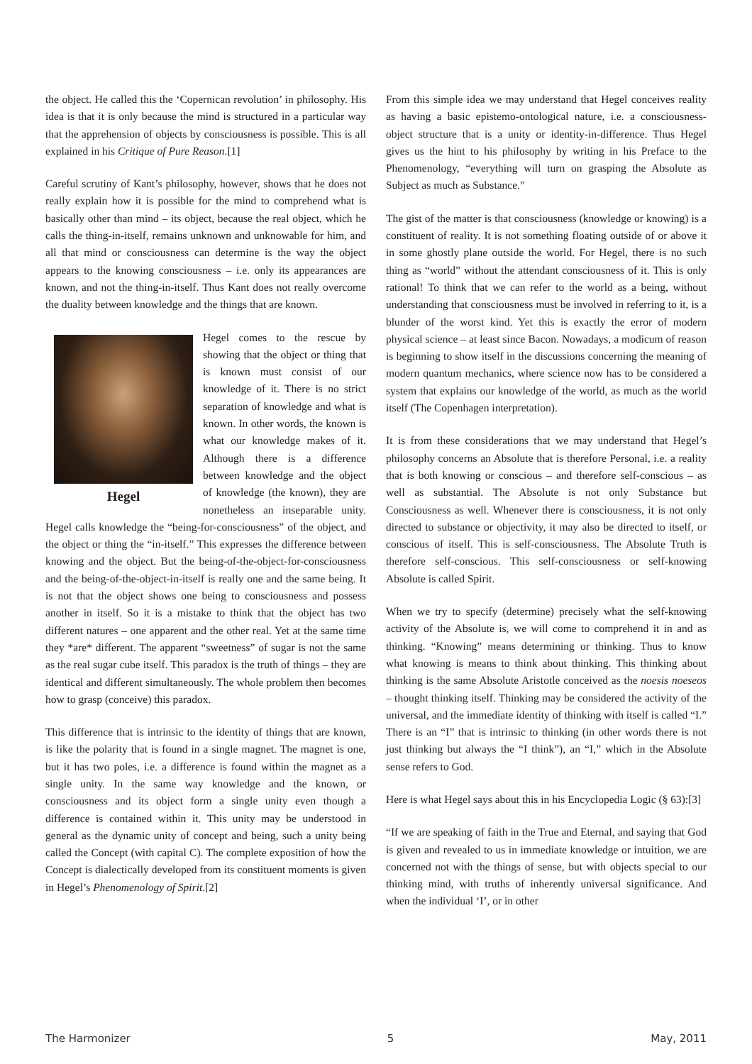the object. He called this the ‘Copernican revolution’ in philosophy. His idea is that it is only because the mind is structured in a particular way that the apprehension of objects by consciousness is possible. This is all explained in his Critique of Pure Reason.[1]
Careful scrutiny of Kant’s philosophy, however, shows that he does not really explain how it is possible for the mind to comprehend what is basically other than mind – its object, because the real object, which he calls the thing-in-itself, remains unknown and unknowable for him, and all that mind or consciousness can determine is the way the object appears to the knowing consciousness – i.e. only its appearances are known, and not the thing-in-itself. Thus Kant does not really overcome the duality between knowledge and the things that are known.
Hegel
Hegel comes to the rescue by showing that the object or thing that is known must consist of our knowledge of it. There is no strict separation of knowledge and what is known. In other words, the known is what our knowledge makes of it. Although there is a difference between knowledge and the object of knowledge (the known), they are nonetheless an inseparable unity. Hegel calls knowledge the “being-for-consciousness” of the object, and the object or thing the “in-itself.” This expresses the difference between knowing and the object. But the being-of-the-object-for-consciousness and the being-of-the-object-in-itself is really one and the same being. It is not that the object shows one being to consciousness and possess another in itself. So it is a mistake to think that the object has two different natures – one apparent and the other real. Yet at the same time they *are* different. The apparent “sweetness” of sugar is not the same as the real sugar cube itself. This paradox is the truth of things – they are identical and different simultaneously. The whole problem then becomes how to grasp (conceive) this paradox.
This difference that is intrinsic to the identity of things that are known, is like the polarity that is found in a single magnet. The magnet is one, but it has two poles, i.e. a difference is found within the magnet as a single unity. In the same way knowledge and the known, or consciousness and its object form a single unity even though a difference is contained within it. This unity may be understood in general as the dynamic unity of concept and being, such a unity being called the Concept (with capital C). The complete exposition of how the Concept is dialectically developed from its constituent moments is given in Hegel’s Phenomenology of Spirit.[2]
From this simple idea we may understand that Hegel conceives reality as having a basic epistemo-ontological nature, i.e. a consciousness-object structure that is a unity or identity-in-difference. Thus Hegel gives us the hint to his philosophy by writing in his Preface to the Phenomenology, “everything will turn on grasping the Absolute as Subject as much as Substance.”
The gist of the matter is that consciousness (knowledge or knowing) is a constituent of reality. It is not something floating outside of or above it in some ghostly plane outside the world. For Hegel, there is no such thing as “world” without the attendant consciousness of it. This is only rational! To think that we can refer to the world as a being, without understanding that consciousness must be involved in referring to it, is a blunder of the worst kind. Yet this is exactly the error of modern physical science – at least since Bacon. Nowadays, a modicum of reason is beginning to show itself in the discussions concerning the meaning of modern quantum mechanics, where science now has to be considered a system that explains our knowledge of the world, as much as the world itself (The Copenhagen interpretation).
It is from these considerations that we may understand that Hegel’s philosophy concerns an Absolute that is therefore Personal, i.e. a reality that is both knowing or conscious – and therefore self-conscious – as well as substantial. The Absolute is not only Substance but Consciousness as well. Whenever there is consciousness, it is not only directed to substance or objectivity, it may also be directed to itself, or conscious of itself. This is self-consciousness. The Absolute Truth is therefore self-conscious. This self-consciousness or self-knowing Absolute is called Spirit.
When we try to specify (determine) precisely what the self-knowing activity of the Absolute is, we will come to comprehend it in and as thinking. “Knowing” means determining or thinking. Thus to know what knowing is means to think about thinking. This thinking about thinking is the same Absolute Aristotle conceived as the noesis noeseos – thought thinking itself. Thinking may be considered the activity of the universal, and the immediate identity of thinking with itself is called “I.” There is an “I” that is intrinsic to thinking (in other words there is not just thinking but always the “I think”), an “I,” which in the Absolute sense refers to God.
Here is what Hegel says about this in his Encyclopedia Logic (§ 63):[3]
“If we are speaking of faith in the True and Eternal, and saying that God is given and revealed to us in immediate knowledge or intuition, we are concerned not with the things of sense, but with objects special to our thinking mind, with truths of inherently universal significance. And when the individual ‘I’, or in other
The Harmonizer 5 May, 2011